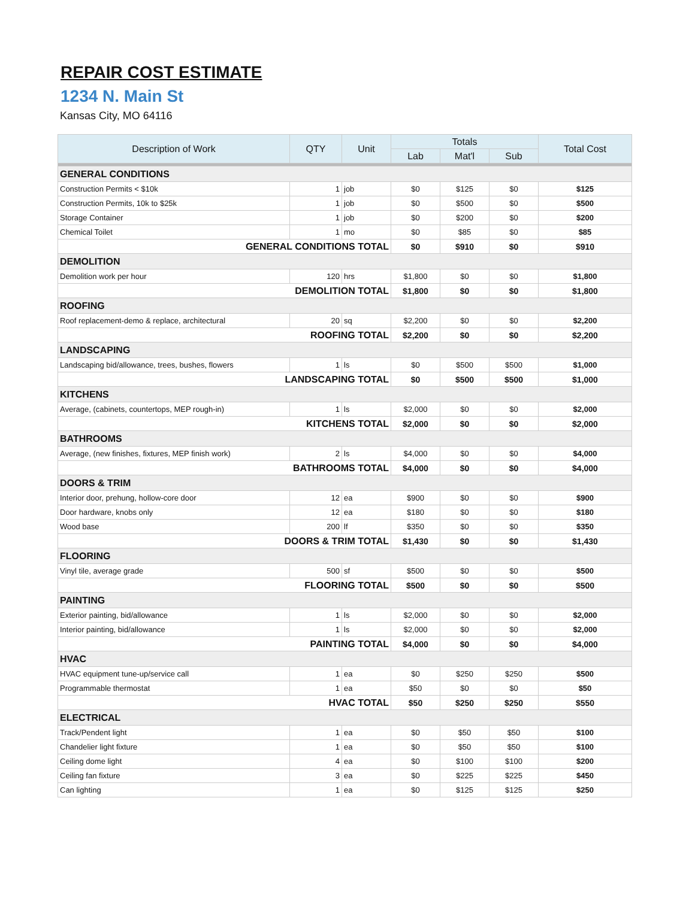REPAIR COST ESTIMATE
1234 N. Main St
Kansas City, MO 64116
| Description of Work | QTY | Unit | Totals | | | Total Cost |
| --- | --- | --- | --- | --- | --- | --- |
| | | | Lab | Mat'l | Sub | |
| GENERAL CONDITIONS | | | | | | |
| Construction Permits < $10k | 1 | job | $0 | $125 | $0 | $125 |
| Construction Permits, 10k to $25k | 1 | job | $0 | $500 | $0 | $500 |
| Storage Container | 1 | job | $0 | $200 | $0 | $200 |
| Chemical Toilet | 1 | mo | $0 | $85 | $0 | $85 |
| GENERAL CONDITIONS TOTAL | | | $0 | $910 | $0 | $910 |
| DEMOLITION | | | | | | |
| Demolition work per hour | 120 | hrs | $1,800 | $0 | $0 | $1,800 |
| DEMOLITION TOTAL | | | $1,800 | $0 | $0 | $1,800 |
| ROOFING | | | | | | |
| Roof replacement-demo & replace, architectural | 20 | sq | $2,200 | $0 | $0 | $2,200 |
| ROOFING TOTAL | | | $2,200 | $0 | $0 | $2,200 |
| LANDSCAPING | | | | | | |
| Landscaping bid/allowance, trees, bushes, flowers | 1 | ls | $0 | $500 | $500 | $1,000 |
| LANDSCAPING TOTAL | | | $0 | $500 | $500 | $1,000 |
| KITCHENS | | | | | | |
| Average, (cabinets, countertops, MEP rough-in) | 1 | ls | $2,000 | $0 | $0 | $2,000 |
| KITCHENS TOTAL | | | $2,000 | $0 | $0 | $2,000 |
| BATHROOMS | | | | | | |
| Average, (new finishes, fixtures, MEP finish work) | 2 | ls | $4,000 | $0 | $0 | $4,000 |
| BATHROOMS TOTAL | | | $4,000 | $0 | $0 | $4,000 |
| DOORS & TRIM | | | | | | |
| Interior door, prehung, hollow-core door | 12 | ea | $900 | $0 | $0 | $900 |
| Door hardware, knobs only | 12 | ea | $180 | $0 | $0 | $180 |
| Wood base | 200 | lf | $350 | $0 | $0 | $350 |
| DOORS & TRIM TOTAL | | | $1,430 | $0 | $0 | $1,430 |
| FLOORING | | | | | | |
| Vinyl tile, average grade | 500 | sf | $500 | $0 | $0 | $500 |
| FLOORING TOTAL | | | $500 | $0 | $0 | $500 |
| PAINTING | | | | | | |
| Exterior painting, bid/allowance | 1 | ls | $2,000 | $0 | $0 | $2,000 |
| Interior painting, bid/allowance | 1 | ls | $2,000 | $0 | $0 | $2,000 |
| PAINTING TOTAL | | | $4,000 | $0 | $0 | $4,000 |
| HVAC | | | | | | |
| HVAC equipment tune-up/service call | 1 | ea | $0 | $250 | $250 | $500 |
| Programmable thermostat | 1 | ea | $50 | $0 | $0 | $50 |
| HVAC TOTAL | | | $50 | $250 | $250 | $550 |
| ELECTRICAL | | | | | | |
| Track/Pendent light | 1 | ea | $0 | $50 | $50 | $100 |
| Chandelier light fixture | 1 | ea | $0 | $50 | $50 | $100 |
| Ceiling dome light | 4 | ea | $0 | $100 | $100 | $200 |
| Ceiling fan fixture | 3 | ea | $0 | $225 | $225 | $450 |
| Can lighting | 1 | ea | $0 | $125 | $125 | $250 |